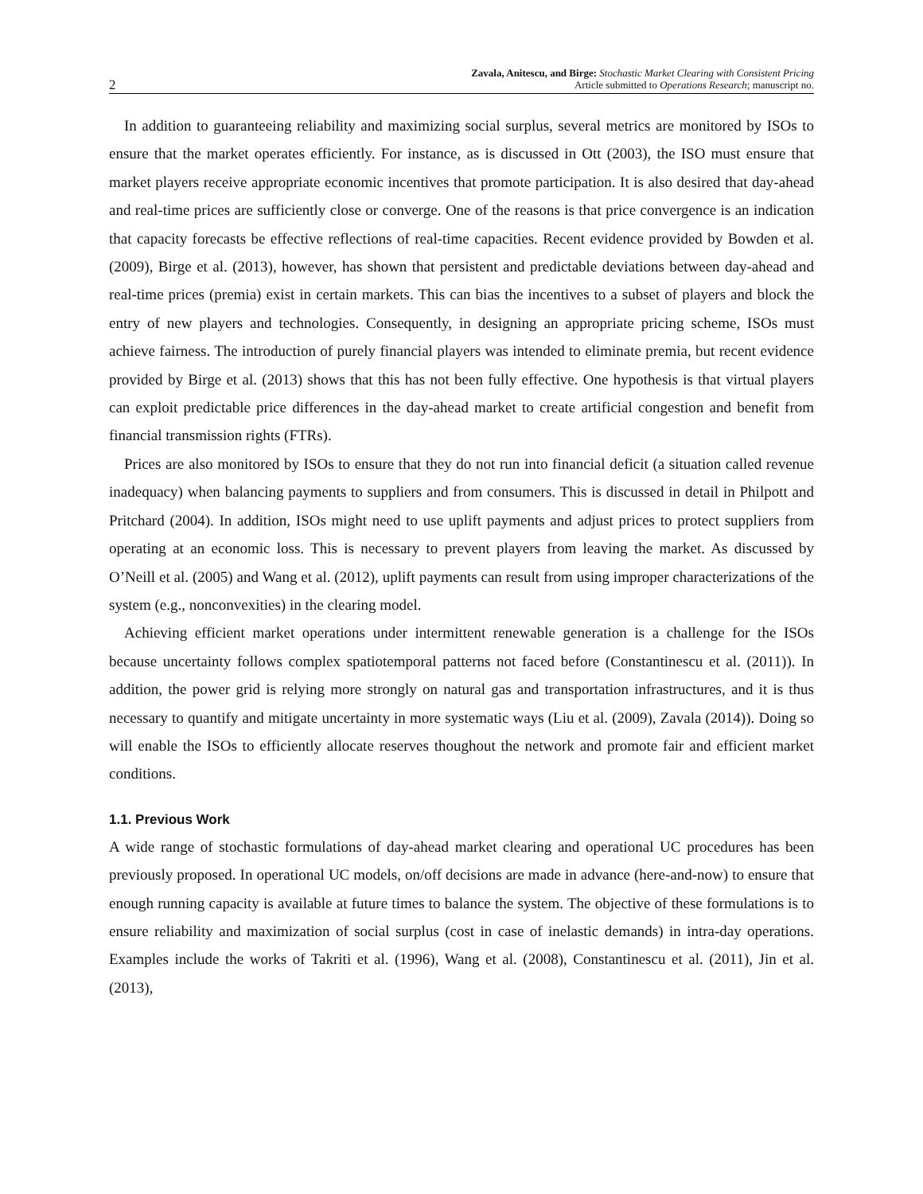2 Zavala, Anitescu, and Birge: Stochastic Market Clearing with Consistent Pricing
Article submitted to Operations Research; manuscript no.
In addition to guaranteeing reliability and maximizing social surplus, several metrics are monitored by ISOs to ensure that the market operates efficiently. For instance, as is discussed in Ott (2003), the ISO must ensure that market players receive appropriate economic incentives that promote participation. It is also desired that day-ahead and real-time prices are sufficiently close or converge. One of the reasons is that price convergence is an indication that capacity forecasts be effective reflections of real-time capacities. Recent evidence provided by Bowden et al. (2009), Birge et al. (2013), however, has shown that persistent and predictable deviations between day-ahead and real-time prices (premia) exist in certain markets. This can bias the incentives to a subset of players and block the entry of new players and technologies. Consequently, in designing an appropriate pricing scheme, ISOs must achieve fairness. The introduction of purely financial players was intended to eliminate premia, but recent evidence provided by Birge et al. (2013) shows that this has not been fully effective. One hypothesis is that virtual players can exploit predictable price differences in the day-ahead market to create artificial congestion and benefit from financial transmission rights (FTRs).
Prices are also monitored by ISOs to ensure that they do not run into financial deficit (a situation called revenue inadequacy) when balancing payments to suppliers and from consumers. This is discussed in detail in Philpott and Pritchard (2004). In addition, ISOs might need to use uplift payments and adjust prices to protect suppliers from operating at an economic loss. This is necessary to prevent players from leaving the market. As discussed by O’Neill et al. (2005) and Wang et al. (2012), uplift payments can result from using improper characterizations of the system (e.g., nonconvexities) in the clearing model.
Achieving efficient market operations under intermittent renewable generation is a challenge for the ISOs because uncertainty follows complex spatiotemporal patterns not faced before (Constantinescu et al. (2011)). In addition, the power grid is relying more strongly on natural gas and transportation infrastructures, and it is thus necessary to quantify and mitigate uncertainty in more systematic ways (Liu et al. (2009), Zavala (2014)). Doing so will enable the ISOs to efficiently allocate reserves thoughout the network and promote fair and efficient market conditions.
1.1. Previous Work
A wide range of stochastic formulations of day-ahead market clearing and operational UC procedures has been previously proposed. In operational UC models, on/off decisions are made in advance (here-and-now) to ensure that enough running capacity is available at future times to balance the system. The objective of these formulations is to ensure reliability and maximization of social surplus (cost in case of inelastic demands) in intra-day operations. Examples include the works of Takriti et al. (1996), Wang et al. (2008), Constantinescu et al. (2011), Jin et al. (2013),